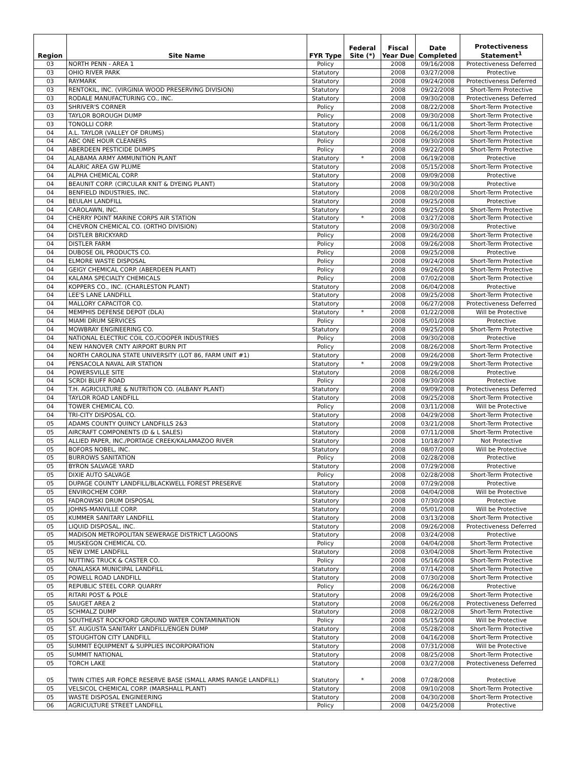| Region | Site Name | FYR Type | Federal Site (*) | Fiscal Year Due | Date Completed | Protectiveness Statement<sup>1</sup> |
| --- | --- | --- | --- | --- | --- | --- |
| 03 | NORTH PENN - AREA 1 | Policy | | 2008 | 09/16/2008 | Protectiveness Deferred |
| 03 | OHIO RIVER PARK | Statutory | | 2008 | 03/27/2008 | Protective |
| 03 | RAYMARK | Statutory | | 2008 | 09/24/2008 | Protectiveness Deferred |
| 03 | RENTOKIL, INC. (VIRGINIA WOOD PRESERVING DIVISION) | Statutory | | 2008 | 09/22/2008 | Short-Term Protective |
| 03 | RODALE MANUFACTURING CO., INC. | Statutory | | 2008 | 09/30/2008 | Protectiveness Deferred |
| 03 | SHRIVER'S CORNER | Policy | | 2008 | 08/22/2008 | Short-Term Protective |
| 03 | TAYLOR BOROUGH DUMP | Policy | | 2008 | 09/30/2008 | Short-Term Protective |
| 03 | TONOLLI CORP. | Statutory | | 2008 | 06/11/2008 | Short-Term Protective |
| 04 | A.L. TAYLOR (VALLEY OF DRUMS) | Statutory | | 2008 | 06/26/2008 | Short-Term Protective |
| 04 | ABC ONE HOUR CLEANERS | Policy | | 2008 | 09/30/2008 | Short-Term Protective |
| 04 | ABERDEEN PESTICIDE DUMPS | Policy | | 2008 | 09/22/2008 | Short-Term Protective |
| 04 | ALABAMA ARMY AMMUNITION PLANT | Statutory | * | 2008 | 06/19/2008 | Protective |
| 04 | ALARIC AREA GW PLUME | Statutory | | 2008 | 05/15/2008 | Short-Term Protective |
| 04 | ALPHA CHEMICAL CORP. | Statutory | | 2008 | 09/09/2008 | Protective |
| 04 | BEAUNIT CORP. (CIRCULAR KNIT & DYEING PLANT) | Statutory | | 2008 | 09/30/2008 | Protective |
| 04 | BENFIELD INDUSTRIES, INC. | Statutory | | 2008 | 08/20/2008 | Short-Term Protective |
| 04 | BEULAH LANDFILL | Statutory | | 2008 | 09/25/2008 | Protective |
| 04 | CAROLAWN, INC. | Statutory | | 2008 | 09/25/2008 | Short-Term Protective |
| 04 | CHERRY POINT MARINE CORPS AIR STATION | Statutory | * | 2008 | 03/27/2008 | Short-Term Protective |
| 04 | CHEVRON CHEMICAL CO. (ORTHO DIVISION) | Statutory | | 2008 | 09/30/2008 | Protective |
| 04 | DISTLER BRICKYARD | Policy | | 2008 | 09/26/2008 | Short-Term Protective |
| 04 | DISTLER FARM | Policy | | 2008 | 09/26/2008 | Short-Term Protective |
| 04 | DUBOSE OIL PRODUCTS CO. | Policy | | 2008 | 09/25/2008 | Protective |
| 04 | ELMORE WASTE DISPOSAL | Policy | | 2008 | 09/24/2008 | Short-Term Protective |
| 04 | GEIGY CHEMICAL CORP. (ABERDEEN PLANT) | Policy | | 2008 | 09/26/2008 | Short-Term Protective |
| 04 | KALAMA SPECIALTY CHEMICALS | Policy | | 2008 | 07/02/2008 | Short-Term Protective |
| 04 | KOPPERS CO., INC. (CHARLESTON PLANT) | Statutory | | 2008 | 06/04/2008 | Protective |
| 04 | LEE'S LANE LANDFILL | Statutory | | 2008 | 09/25/2008 | Short-Term Protective |
| 04 | MALLORY CAPACITOR CO. | Statutory | | 2008 | 06/27/2008 | Protectiveness Deferred |
| 04 | MEMPHIS DEFENSE DEPOT (DLA) | Statutory | * | 2008 | 01/22/2008 | Will be Protective |
| 04 | MIAMI DRUM SERVICES | Policy | | 2008 | 05/01/2008 | Protective |
| 04 | MOWBRAY ENGINEERING CO. | Statutory | | 2008 | 09/25/2008 | Short-Term Protective |
| 04 | NATIONAL ELECTRIC COIL CO./COOPER INDUSTRIES | Policy | | 2008 | 09/30/2008 | Protective |
| 04 | NEW HANOVER CNTY AIRPORT BURN PIT | Policy | | 2008 | 08/26/2008 | Short-Term Protective |
| 04 | NORTH CAROLINA STATE UNIVERSITY (LOT 86, FARM UNIT #1) | Statutory | | 2008 | 09/26/2008 | Short-Term Protective |
| 04 | PENSACOLA NAVAL AIR STATION | Statutory | * | 2008 | 09/29/2008 | Short-Term Protective |
| 04 | POWERSVILLE SITE | Statutory | | 2008 | 08/26/2008 | Protective |
| 04 | SCRDI BLUFF ROAD | Policy | | 2008 | 09/30/2008 | Protective |
| 04 | T.H. AGRICULTURE & NUTRITION CO. (ALBANY PLANT) | Statutory | | 2008 | 09/09/2008 | Protectiveness Deferred |
| 04 | TAYLOR ROAD LANDFILL | Statutory | | 2008 | 09/25/2008 | Short-Term Protective |
| 04 | TOWER CHEMICAL CO. | Policy | | 2008 | 03/11/2008 | Will be Protective |
| 04 | TRI-CITY DISPOSAL CO. | Statutory | | 2008 | 04/29/2008 | Short-Term Protective |
| 05 | ADAMS COUNTY QUINCY LANDFILLS 2&3 | Statutory | | 2008 | 03/21/2008 | Short-Term Protective |
| 05 | AIRCRAFT COMPONENTS (D & L SALES) | Statutory | | 2008 | 07/11/2008 | Short-Term Protective |
| 05 | ALLIED PAPER, INC./PORTAGE CREEK/KALAMAZOO RIVER | Statutory | | 2008 | 10/18/2007 | Not Protective |
| 05 | BOFORS NOBEL, INC. | Statutory | | 2008 | 08/07/2008 | Will be Protective |
| 05 | BURROWS SANITATION | Policy | | 2008 | 02/28/2008 | Protective |
| 05 | BYRON SALVAGE YARD | Statutory | | 2008 | 07/29/2008 | Protective |
| 05 | DIXIE AUTO SALVAGE | Policy | | 2008 | 02/28/2008 | Short-Term Protective |
| 05 | DUPAGE COUNTY LANDFILL/BLACKWELL FOREST PRESERVE | Statutory | | 2008 | 07/29/2008 | Protective |
| 05 | ENVIROCHEM CORP. | Statutory | | 2008 | 04/04/2008 | Will be Protective |
| 05 | FADROWSKI DRUM DISPOSAL | Statutory | | 2008 | 07/30/2008 | Protective |
| 05 | JOHNS-MANVILLE CORP. | Statutory | | 2008 | 05/01/2008 | Will be Protective |
| 05 | KUMMER SANITARY LANDFILL | Statutory | | 2008 | 03/13/2008 | Short-Term Protective |
| 05 | LIQUID DISPOSAL, INC. | Statutory | | 2008 | 09/26/2008 | Protectiveness Deferred |
| 05 | MADISON METROPOLITAN SEWERAGE DISTRICT LAGOONS | Statutory | | 2008 | 03/24/2008 | Protective |
| 05 | MUSKEGON CHEMICAL CO. | Policy | | 2008 | 04/04/2008 | Short-Term Protective |
| 05 | NEW LYME LANDFILL | Statutory | | 2008 | 03/04/2008 | Short-Term Protective |
| 05 | NUTTING TRUCK & CASTER CO. | Policy | | 2008 | 05/16/2008 | Short-Term Protective |
| 05 | ONALASKA MUNICIPAL LANDFILL | Statutory | | 2008 | 07/14/2008 | Short-Term Protective |
| 05 | POWELL ROAD LANDFILL | Statutory | | 2008 | 07/30/2008 | Short-Term Protective |
| 05 | REPUBLIC STEEL CORP. QUARRY | Policy | | 2008 | 06/26/2008 | Protective |
| 05 | RITARI POST & POLE | Statutory | | 2008 | 09/26/2008 | Short-Term Protective |
| 05 | SAUGET AREA 2 | Statutory | | 2008 | 06/26/2008 | Protectiveness Deferred |
| 05 | SCHMALZ DUMP | Statutory | | 2008 | 08/22/2008 | Short-Term Protective |
| 05 | SOUTHEAST ROCKFORD GROUND WATER CONTAMINATION | Policy | | 2008 | 05/15/2008 | Will be Protective |
| 05 | ST. AUGUSTA SANITARY LANDFILL/ENGEN DUMP | Statutory | | 2008 | 05/28/2008 | Short-Term Protective |
| 05 | STOUGHTON CITY LANDFILL | Statutory | | 2008 | 04/16/2008 | Short-Term Protective |
| 05 | SUMMIT EQUIPMENT & SUPPLIES INCORPORATION | Statutory | | 2008 | 07/31/2008 | Will be Protective |
| 05 | SUMMIT NATIONAL | Statutory | | 2008 | 08/25/2008 | Short-Term Protective |
| 05 | TORCH LAKE | Statutory | | 2008 | 03/27/2008 | Protectiveness Deferred |
| 05 | TWIN CITIES AIR FORCE RESERVE BASE (SMALL ARMS RANGE LANDFILL) | Statutory | * | 2008 | 07/28/2008 | Protective |
| 05 | VELSICOL CHEMICAL CORP. (MARSHALL PLANT) | Statutory | | 2008 | 09/10/2008 | Short-Term Protective |
| 05 | WASTE DISPOSAL ENGINEERING | Statutory | | 2008 | 04/30/2008 | Short-Term Protective |
| 06 | AGRICULTURE STREET LANDFILL | Policy | | 2008 | 04/25/2008 | Protective |